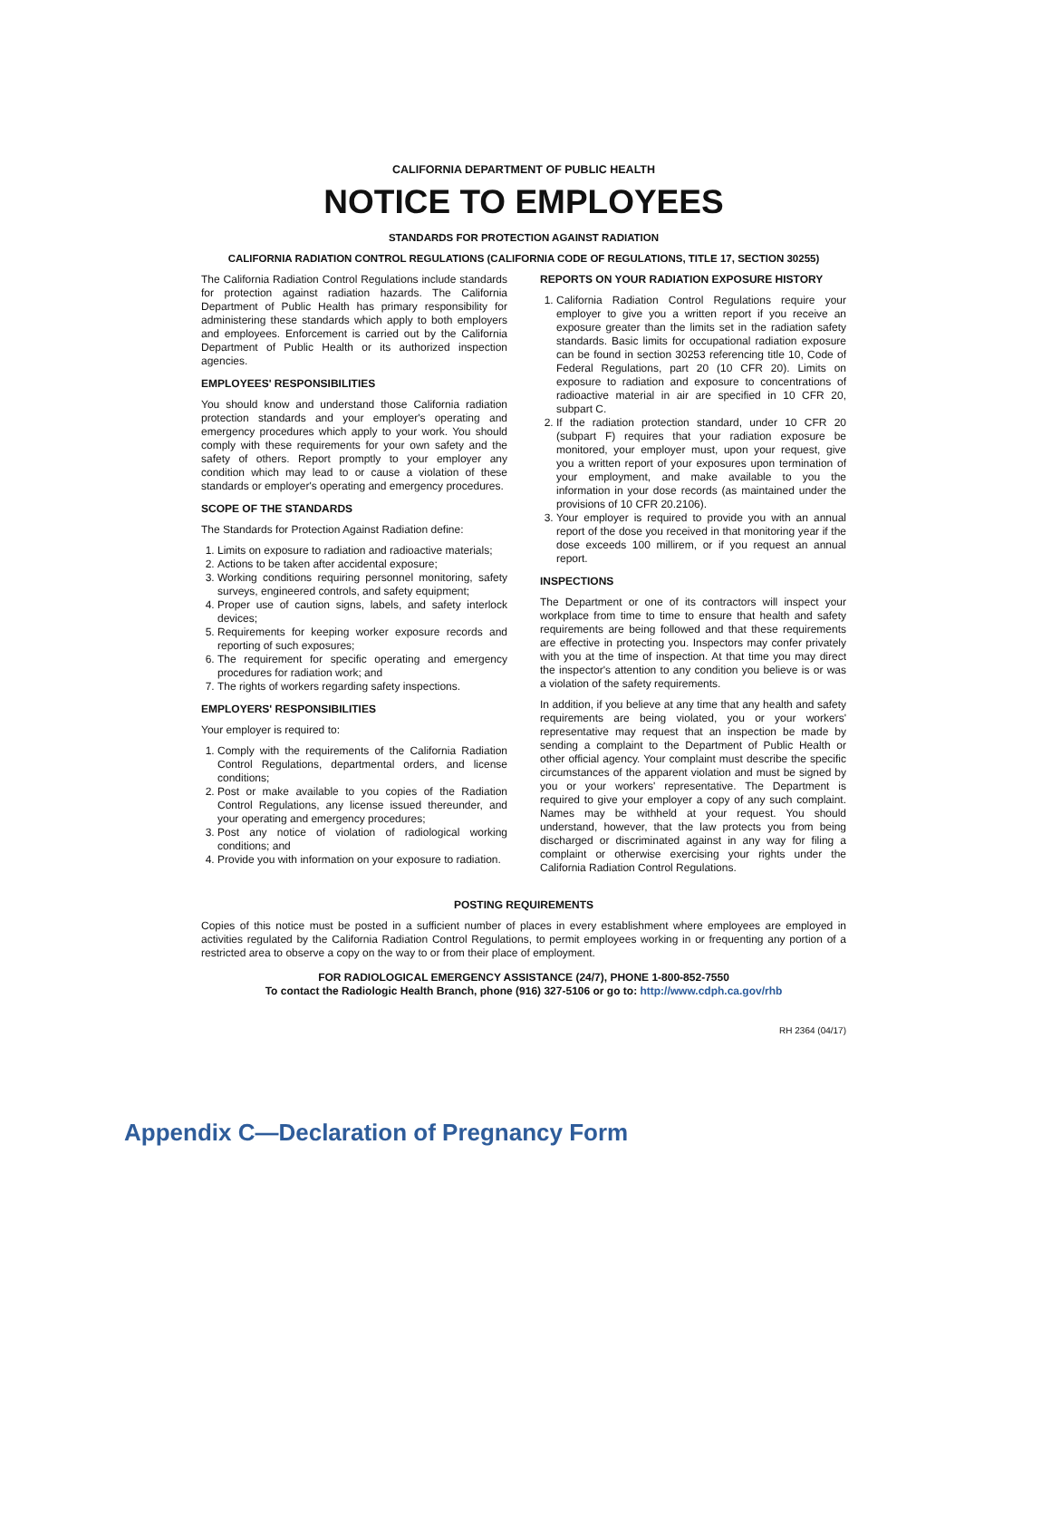CALIFORNIA DEPARTMENT OF PUBLIC HEALTH
NOTICE TO EMPLOYEES
STANDARDS FOR PROTECTION AGAINST RADIATION
CALIFORNIA RADIATION CONTROL REGULATIONS (CALIFORNIA CODE OF REGULATIONS, TITLE 17, SECTION 30255)
The California Radiation Control Regulations include standards for protection against radiation hazards. The California Department of Public Health has primary responsibility for administering these standards which apply to both employers and employees. Enforcement is carried out by the California Department of Public Health or its authorized inspection agencies.
EMPLOYEES' RESPONSIBILITIES
You should know and understand those California radiation protection standards and your employer's operating and emergency procedures which apply to your work. You should comply with these requirements for your own safety and the safety of others. Report promptly to your employer any condition which may lead to or cause a violation of these standards or employer's operating and emergency procedures.
SCOPE OF THE STANDARDS
The Standards for Protection Against Radiation define:
1. Limits on exposure to radiation and radioactive materials;
2. Actions to be taken after accidental exposure;
3. Working conditions requiring personnel monitoring, safety surveys, engineered controls, and safety equipment;
4. Proper use of caution signs, labels, and safety interlock devices;
5. Requirements for keeping worker exposure records and reporting of such exposures;
6. The requirement for specific operating and emergency procedures for radiation work; and
7. The rights of workers regarding safety inspections.
EMPLOYERS' RESPONSIBILITIES
Your employer is required to:
1. Comply with the requirements of the California Radiation Control Regulations, departmental orders, and license conditions;
2. Post or make available to you copies of the Radiation Control Regulations, any license issued thereunder, and your operating and emergency procedures;
3. Post any notice of violation of radiological working conditions; and
4. Provide you with information on your exposure to radiation.
REPORTS ON YOUR RADIATION EXPOSURE HISTORY
1. California Radiation Control Regulations require your employer to give you a written report if you receive an exposure greater than the limits set in the radiation safety standards. Basic limits for occupational radiation exposure can be found in section 30253 referencing title 10, Code of Federal Regulations, part 20 (10 CFR 20). Limits on exposure to radiation and exposure to concentrations of radioactive material in air are specified in 10 CFR 20, subpart C.
2. If the radiation protection standard, under 10 CFR 20 (subpart F) requires that your radiation exposure be monitored, your employer must, upon your request, give you a written report of your exposures upon termination of your employment, and make available to you the information in your dose records (as maintained under the provisions of 10 CFR 20.2106).
3. Your employer is required to provide you with an annual report of the dose you received in that monitoring year if the dose exceeds 100 millirem, or if you request an annual report.
INSPECTIONS
The Department or one of its contractors will inspect your workplace from time to time to ensure that health and safety requirements are being followed and that these requirements are effective in protecting you. Inspectors may confer privately with you at the time of inspection. At that time you may direct the inspector's attention to any condition you believe is or was a violation of the safety requirements.
In addition, if you believe at any time that any health and safety requirements are being violated, you or your workers' representative may request that an inspection be made by sending a complaint to the Department of Public Health or other official agency. Your complaint must describe the specific circumstances of the apparent violation and must be signed by you or your workers' representative. The Department is required to give your employer a copy of any such complaint. Names may be withheld at your request. You should understand, however, that the law protects you from being discharged or discriminated against in any way for filing a complaint or otherwise exercising your rights under the California Radiation Control Regulations.
POSTING REQUIREMENTS
Copies of this notice must be posted in a sufficient number of places in every establishment where employees are employed in activities regulated by the California Radiation Control Regulations, to permit employees working in or frequenting any portion of a restricted area to observe a copy on the way to or from their place of employment.
FOR RADIOLOGICAL EMERGENCY ASSISTANCE (24/7), PHONE 1-800-852-7550
To contact the Radiologic Health Branch, phone (916) 327-5106 or go to: http://www.cdph.ca.gov/rhb
RH 2364 (04/17)
Appendix C—Declaration of Pregnancy Form